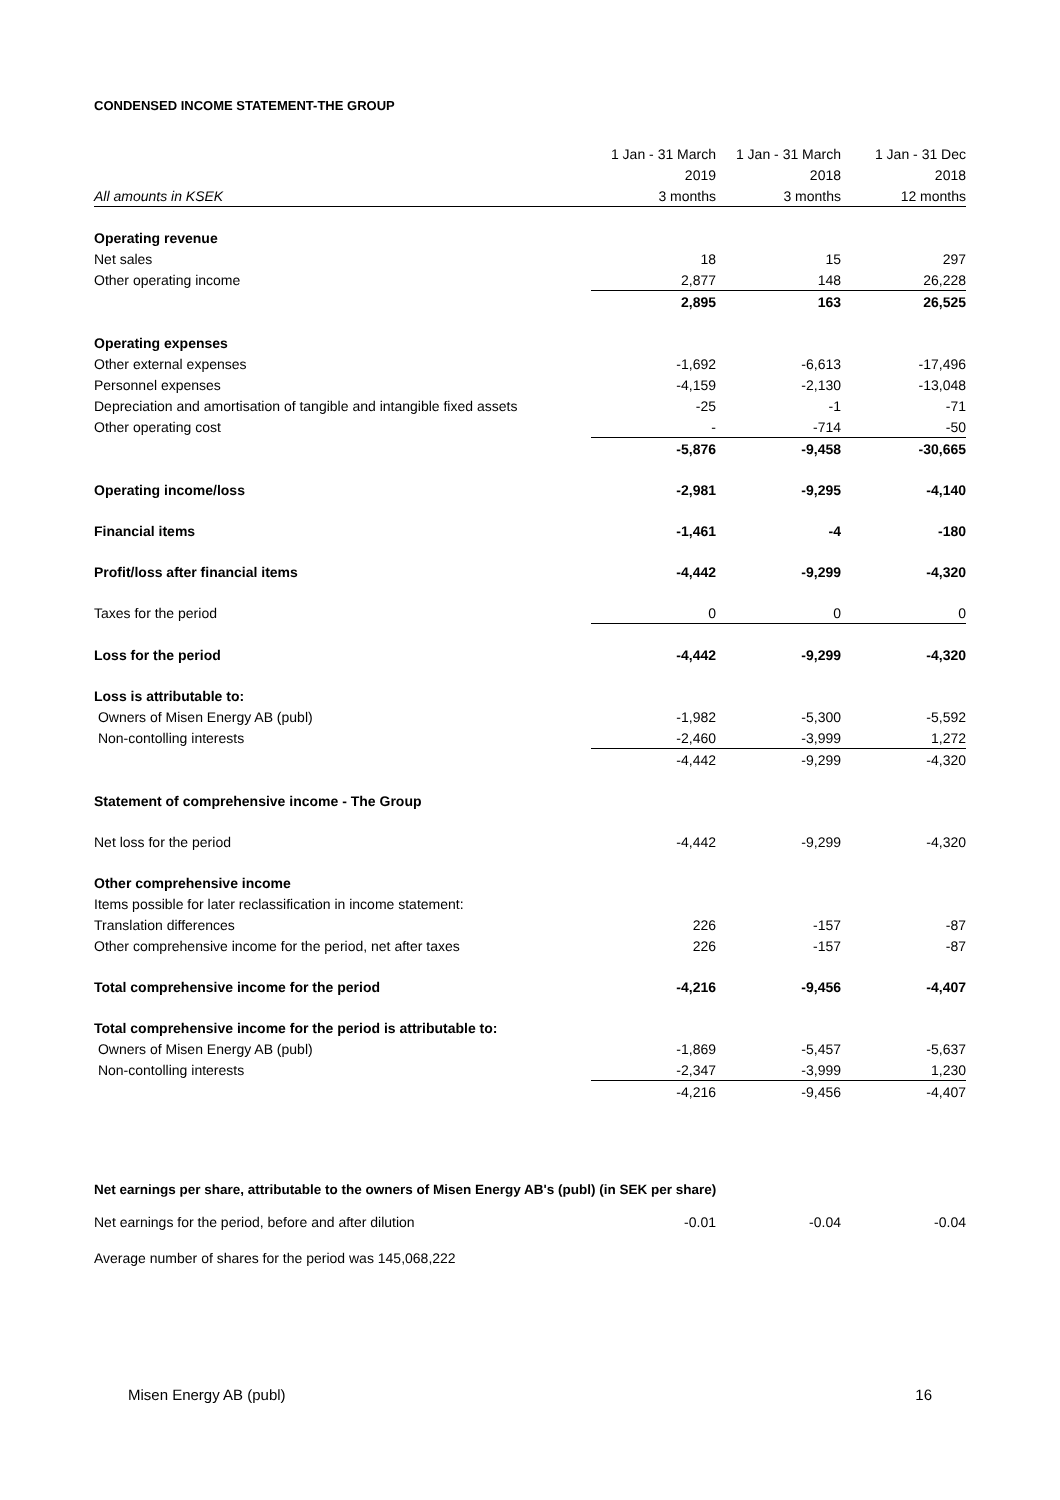CONDENSED INCOME STATEMENT-THE GROUP
| | 1 Jan - 31 March | 1 Jan - 31 March | 1 Jan - 31 Dec |
| --- | --- | --- | --- |
| | 2019 | 2018 | 2018 |
| All amounts in KSEK | 3 months | 3 months | 12 months |
| Operating revenue | | | |
| Net sales | 18 | 15 | 297 |
| Other operating income | 2,877 | 148 | 26,228 |
| | 2,895 | 163 | 26,525 |
| Operating expenses | | | |
| Other external expenses | -1,692 | -6,613 | -17,496 |
| Personnel expenses | -4,159 | -2,130 | -13,048 |
| Depreciation and amortisation of tangible and intangible fixed assets | -25 | -1 | -71 |
| Other operating cost | - | -714 | -50 |
| | -5,876 | -9,458 | -30,665 |
| Operating income/loss | -2,981 | -9,295 | -4,140 |
| Financial items | -1,461 | -4 | -180 |
| Profit/loss after financial items | -4,442 | -9,299 | -4,320 |
| Taxes for the period | 0 | 0 | 0 |
| Loss for the period | -4,442 | -9,299 | -4,320 |
| Loss is attributable to: | | | |
| Owners of Misen Energy AB (publ) | -1,982 | -5,300 | -5,592 |
| Non-contolling interests | -2,460 | -3,999 | 1,272 |
| | -4,442 | -9,299 | -4,320 |
| Statement of comprehensive income - The Group | | | |
| Net loss for the period | -4,442 | -9,299 | -4,320 |
| Other comprehensive income | | | |
| Items possible for later reclassification in income statement: | | | |
| Translation differences | 226 | -157 | -87 |
| Other comprehensive income for the period, net after taxes | 226 | -157 | -87 |
| Total comprehensive income for the period | -4,216 | -9,456 | -4,407 |
| Total comprehensive income for the period is attributable to: | | | |
| Owners of Misen Energy AB (publ) | -1,869 | -5,457 | -5,637 |
| Non-contolling interests | -2,347 | -3,999 | 1,230 |
| | -4,216 | -9,456 | -4,407 |
Net earnings per share, attributable to the owners of Misen Energy AB's (publ) (in SEK per share)
| Net earnings for the period, before and after dilution | -0.01 | -0.04 | -0.04 |
Average number of shares for the period was 145,068,222
Misen Energy AB (publ) 16